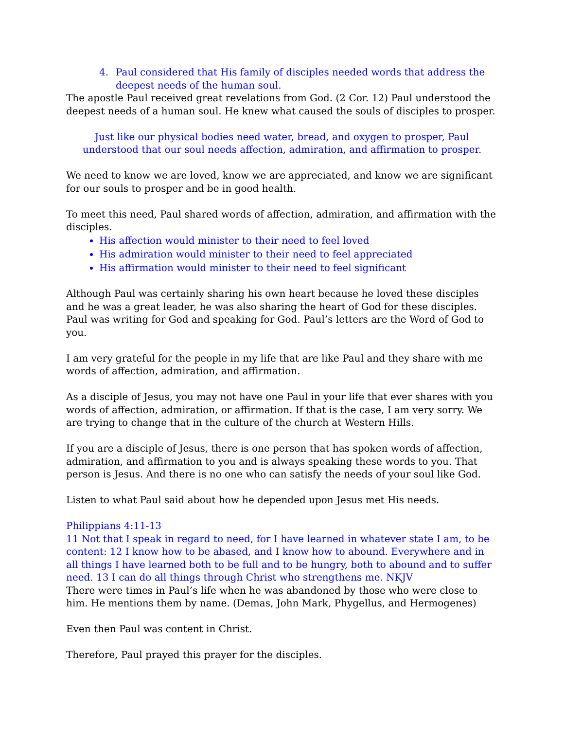4. Paul considered that His family of disciples needed words that address the deepest needs of the human soul.
The apostle Paul received great revelations from God. (2 Cor. 12) Paul understood the deepest needs of a human soul. He knew what caused the souls of disciples to prosper.
Just like our physical bodies need water, bread, and oxygen to prosper, Paul understood that our soul needs affection, admiration, and affirmation to prosper.
We need to know we are loved, know we are appreciated, and know we are significant for our souls to prosper and be in good health.
To meet this need, Paul shared words of affection, admiration, and affirmation with the disciples.
His affection would minister to their need to feel loved
His admiration would minister to their need to feel appreciated
His affirmation would minister to their need to feel significant
Although Paul was certainly sharing his own heart because he loved these disciples and he was a great leader, he was also sharing the heart of God for these disciples. Paul was writing for God and speaking for God. Paul’s letters are the Word of God to you.
I am very grateful for the people in my life that are like Paul and they share with me words of affection, admiration, and affirmation.
As a disciple of Jesus, you may not have one Paul in your life that ever shares with you words of affection, admiration, or affirmation. If that is the case, I am very sorry. We are trying to change that in the culture of the church at Western Hills.
If you are a disciple of Jesus, there is one person that has spoken words of affection, admiration, and affirmation to you and is always speaking these words to you. That person is Jesus. And there is no one who can satisfy the needs of your soul like God.
Listen to what Paul said about how he depended upon Jesus met His needs.
Philippians 4:11-13
11 Not that I speak in regard to need, for I have learned in whatever state I am, to be content: 12 I know how to be abased, and I know how to abound. Everywhere and in all things I have learned both to be full and to be hungry, both to abound and to suffer need. 13 I can do all things through Christ who strengthens me. NKJV
There were times in Paul’s life when he was abandoned by those who were close to him. He mentions them by name. (Demas, John Mark, Phygellus, and Hermogenes)
Even then Paul was content in Christ.
Therefore, Paul prayed this prayer for the disciples.